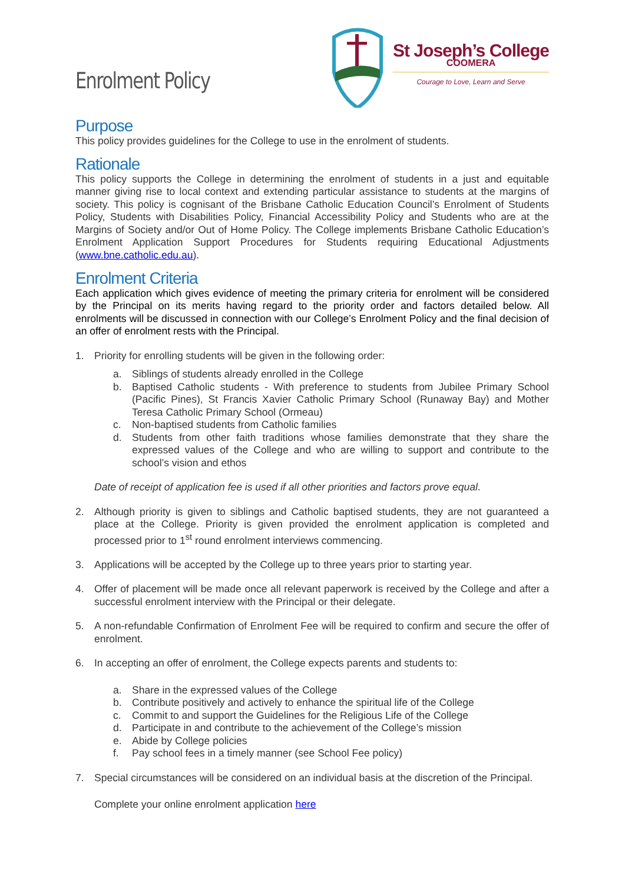Enrolment Policy
St Joseph’s College
COOMERA
Courage to Love, Learn and Serve
Purpose
This policy provides guidelines for the College to use in the enrolment of students.
Rationale
This policy supports the College in determining the enrolment of students in a just and equitable manner giving rise to local context and extending particular assistance to students at the margins of society. This policy is cognisant of the Brisbane Catholic Education Council’s Enrolment of Students Policy, Students with Disabilities Policy, Financial Accessibility Policy and Students who are at the Margins of Society and/or Out of Home Policy. The College implements Brisbane Catholic Education’s Enrolment Application Support Procedures for Students requiring Educational Adjustments (www.bne.catholic.edu.au).
Enrolment Criteria
Each application which gives evidence of meeting the primary criteria for enrolment will be considered by the Principal on its merits having regard to the priority order and factors detailed below. All enrolments will be discussed in connection with our College’s Enrolment Policy and the final decision of an offer of enrolment rests with the Principal.
1. Priority for enrolling students will be given in the following order:
a. Siblings of students already enrolled in the College
b. Baptised Catholic students - With preference to students from Jubilee Primary School (Pacific Pines), St Francis Xavier Catholic Primary School (Runaway Bay) and Mother Teresa Catholic Primary School (Ormeau)
c. Non-baptised students from Catholic families
d. Students from other faith traditions whose families demonstrate that they share the expressed values of the College and who are willing to support and contribute to the school’s vision and ethos
Date of receipt of application fee is used if all other priorities and factors prove equal.
2. Although priority is given to siblings and Catholic baptised students, they are not guaranteed a place at the College. Priority is given provided the enrolment application is completed and processed prior to 1<sup>st</sup> round enrolment interviews commencing.
3. Applications will be accepted by the College up to three years prior to starting year.
4. Offer of placement will be made once all relevant paperwork is received by the College and after a successful enrolment interview with the Principal or their delegate.
5. A non-refundable Confirmation of Enrolment Fee will be required to confirm and secure the offer of enrolment.
6. In accepting an offer of enrolment, the College expects parents and students to:
a. Share in the expressed values of the College
b. Contribute positively and actively to enhance the spiritual life of the College
c. Commit to and support the Guidelines for the Religious Life of the College
d. Participate in and contribute to the achievement of the College’s mission
e. Abide by College policies
f. Pay school fees in a timely manner (see School Fee policy)
7. Special circumstances will be considered on an individual basis at the discretion of the Principal.
Complete your online enrolment application here